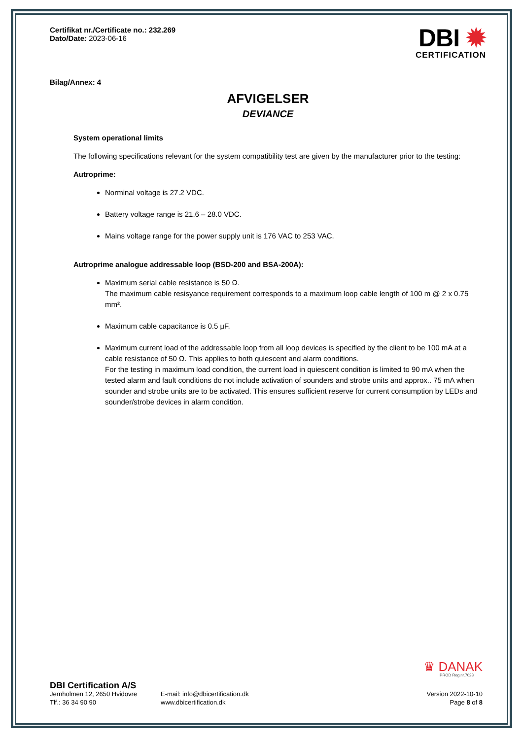Certifikat nr./Certificate no.: 232.269
Dato/Date: 2023-06-16
DBI ✹
CERTIFICATION
Bilag/Annex: 4
AFVIGELSER
DEVIANCE
System operational limits
The following specifications relevant for the system compatibility test are given by the manufacturer prior to the testing:
Autroprime:
Norminal voltage is 27.2 VDC.
Battery voltage range is 21.6 – 28.0 VDC.
Mains voltage range for the power supply unit is 176 VAC to 253 VAC.
Autroprime analogue addressable loop (BSD-200 and BSA-200A):
Maximum serial cable resistance is 50 Ω.
The maximum cable resisyance requirement corresponds to a maximum loop cable length of 100 m @ 2 x 0.75 mm².
Maximum cable capacitance is 0.5 µF.
Maximum current load of the addressable loop from all loop devices is specified by the client to be 100 mA at a cable resistance of 50 Ω. This applies to both quiescent and alarm conditions.
For the testing in maximum load condition, the current load in quiescent condition is limited to 90 mA when the tested alarm and fault conditions do not include activation of sounders and strobe units and approx.. 75 mA when sounder and strobe units are to be activated. This ensures sufficient reserve for current consumption by LEDs and sounder/strobe devices in alarm condition.
♛ DANAK
PROD Reg.nr.7023
DBI Certification A/S
Jernholmen 12, 2650 Hvidovre
Tlf.: 36 34 90 90
E-mail: info@dbicertification.dk
www.dbicertification.dk
Version 2022-10-10
Page 8 of 8